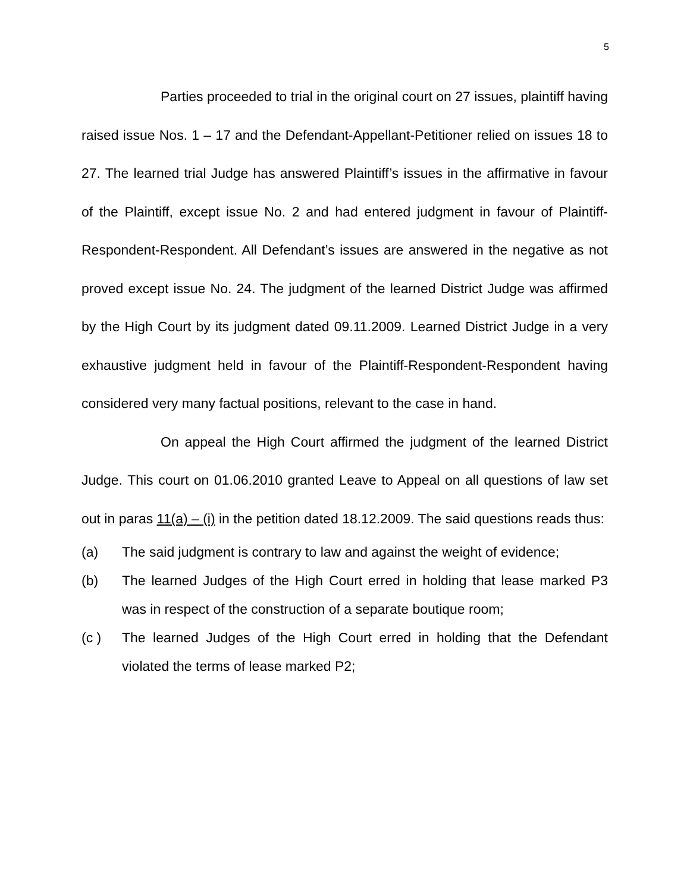5
Parties proceeded to trial in the original court on 27 issues, plaintiff having raised issue Nos. 1 – 17 and the Defendant-Appellant-Petitioner relied on issues 18 to 27. The learned trial Judge has answered Plaintiff’s issues in the affirmative in favour of the Plaintiff, except issue No. 2 and had entered judgment in favour of Plaintiff-Respondent-Respondent. All Defendant’s issues are answered in the negative as not proved except issue No. 24. The judgment of the learned District Judge was affirmed by the High Court by its judgment dated 09.11.2009. Learned District Judge in a very exhaustive judgment held in favour of the Plaintiff-Respondent-Respondent having considered very many factual positions, relevant to the case in hand.
On appeal the High Court affirmed the judgment of the learned District Judge. This court on 01.06.2010 granted Leave to Appeal on all questions of law set out in paras 11(a) – (i) in the petition dated 18.12.2009. The said questions reads thus:
(a) The said judgment is contrary to law and against the weight of evidence;
(b) The learned Judges of the High Court erred in holding that lease marked P3 was in respect of the construction of a separate boutique room;
(c ) The learned Judges of the High Court erred in holding that the Defendant violated the terms of lease marked P2;